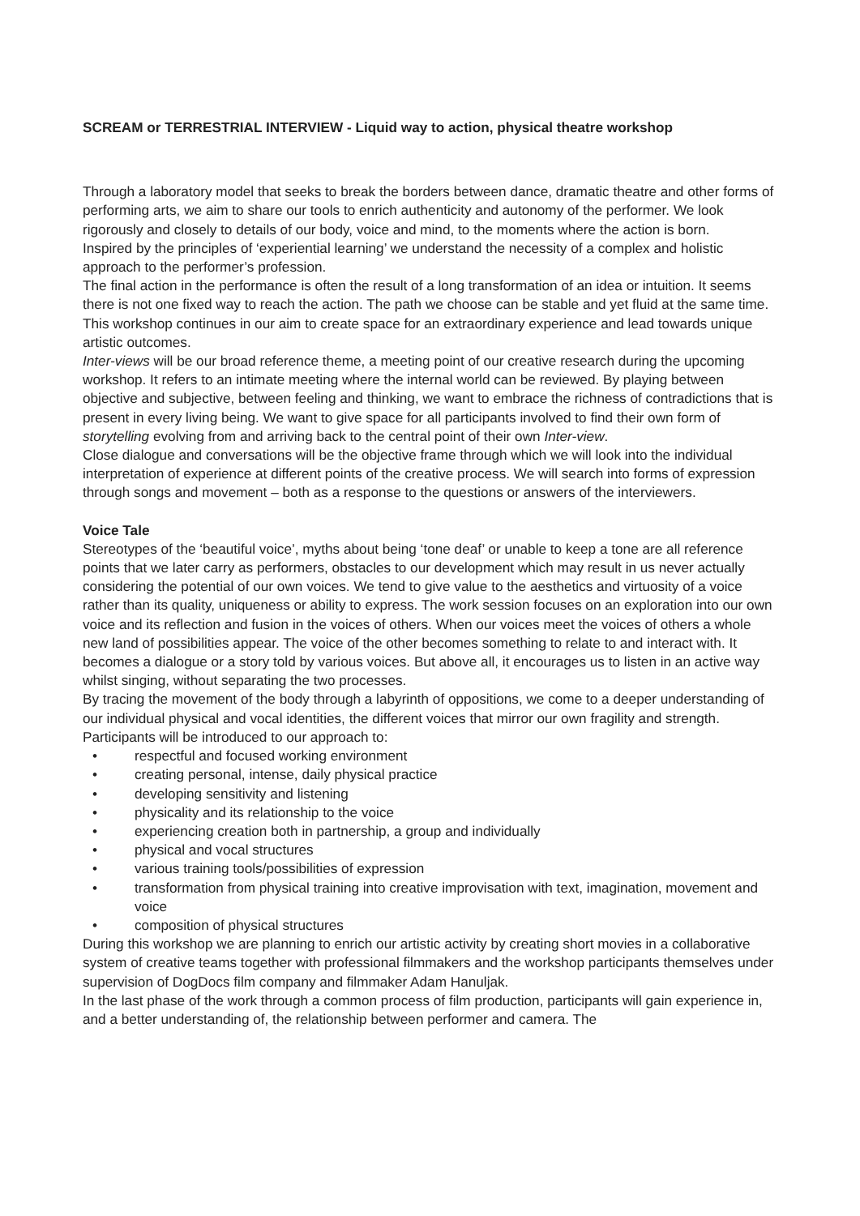SCREAM or TERRESTRIAL INTERVIEW - Liquid way to action, physical theatre workshop
Through a laboratory model that seeks to break the borders between dance, dramatic theatre and other forms of performing arts, we aim to share our tools to enrich authenticity and autonomy of the performer. We look rigorously and closely to details of our body, voice and mind, to the moments where the action is born.
Inspired by the principles of ‘experiential learning’ we understand the necessity of a complex and holistic approach to the performer’s profession.
The final action in the performance is often the result of a long transformation of an idea or intuition. It seems there is not one fixed way to reach the action. The path we choose can be stable and yet fluid at the same time. This workshop continues in our aim to create space for an extraordinary experience and lead towards unique artistic outcomes.
Inter-views will be our broad reference theme, a meeting point of our creative research during the upcoming workshop. It refers to an intimate meeting where the internal world can be reviewed. By playing between objective and subjective, between feeling and thinking, we want to embrace the richness of contradictions that is present in every living being. We want to give space for all participants involved to find their own form of storytelling evolving from and arriving back to the central point of their own Inter-view.
Close dialogue and conversations will be the objective frame through which we will look into the individual interpretation of experience at different points of the creative process. We will search into forms of expression through songs and movement – both as a response to the questions or answers of the interviewers.
Voice Tale
Stereotypes of the ‘beautiful voice’, myths about being ‘tone deaf’ or unable to keep a tone are all reference points that we later carry as performers, obstacles to our development which may result in us never actually considering the potential of our own voices. We tend to give value to the aesthetics and virtuosity of a voice rather than its quality, uniqueness or ability to express. The work session focuses on an exploration into our own voice and its reflection and fusion in the voices of others. When our voices meet the voices of others a whole new land of possibilities appear. The voice of the other becomes something to relate to and interact with. It becomes a dialogue or a story told by various voices. But above all, it encourages us to listen in an active way whilst singing, without separating the two processes.
By tracing the movement of the body through a labyrinth of oppositions, we come to a deeper understanding of our individual physical and vocal identities, the different voices that mirror our own fragility and strength.
Participants will be introduced to our approach to:
• respectful and focused working environment
• creating personal, intense, daily physical practice
• developing sensitivity and listening
• physicality and its relationship to the voice
• experiencing creation both in partnership, a group and individually
• physical and vocal structures
• various training tools/possibilities of expression
• transformation from physical training into creative improvisation with text, imagination, movement and voice
• composition of physical structures
During this workshop we are planning to enrich our artistic activity by creating short movies in a collaborative system of creative teams together with professional filmmakers and the workshop participants themselves under supervision of DogDocs film company and filmmaker Adam Hanuljak.
In the last phase of the work through a common process of film production, participants will gain experience in, and a better understanding of, the relationship between performer and camera. The